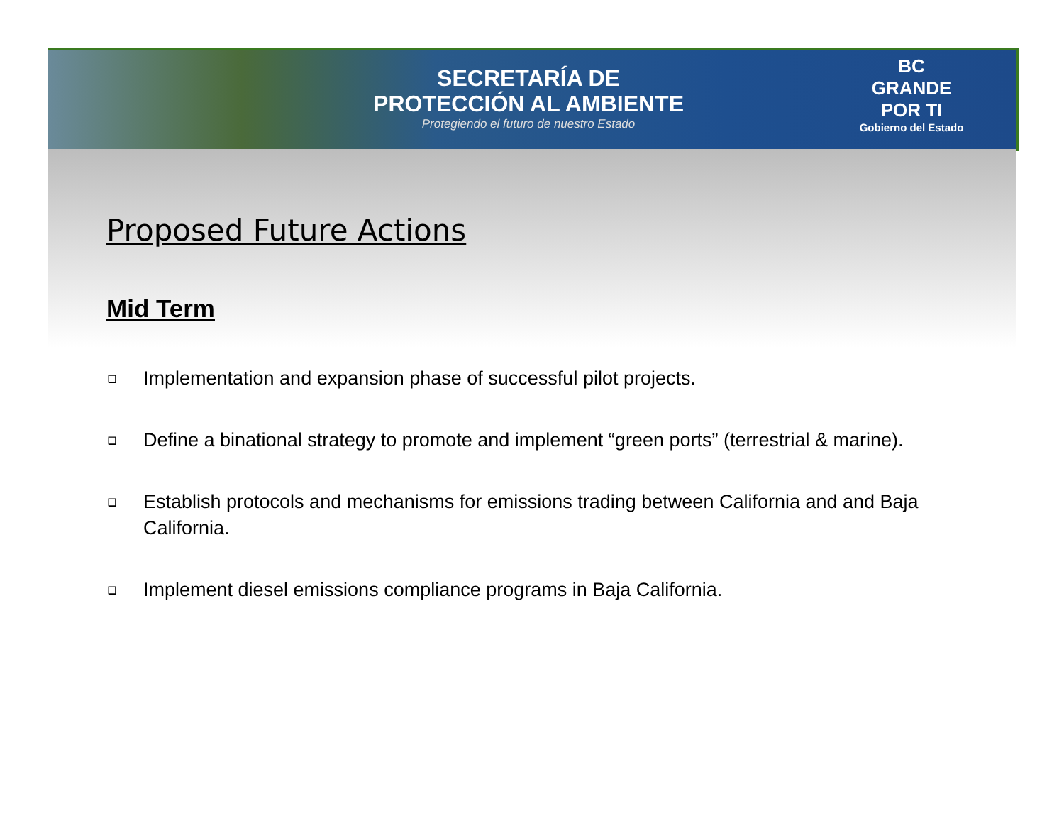SECRETARÍA DE
PROTECCIÓN AL AMBIENTE
Protegiendo el futuro de nuestro Estado
BC
GRANDE
POR TI
Gobierno del Estado
Proposed Future Actions
Mid Term
❑ Implementation and expansion phase of successful pilot projects.
❑ Define a binational strategy to promote and implement “green ports” (terrestrial & marine).
❑ Establish protocols and mechanisms for emissions trading between California and and Baja California.
❑ Implement diesel emissions compliance programs in Baja California.